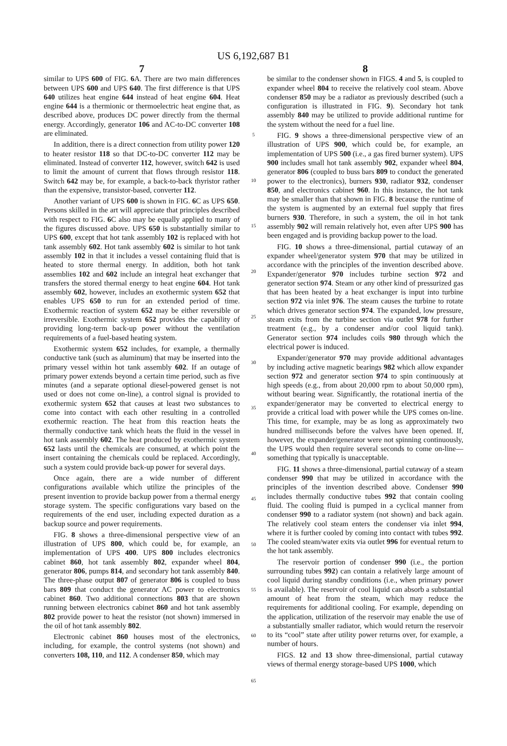US 6,192,687 B1
7
similar to UPS 600 of FIG. 6 A. There are two main differences between UPS 600 and UPS 640. The first difference is that UPS 640 utilizes heat engine 644 instead of heat engine 604. Heat engine 644 is a thermionic or thermoelectric heat engine that, as described above, produces DC power directly from the thermal energy. Accordingly, generator 106 and AC-to-DC converter 108 are eliminated.
In addition, there is a direct connection from utility power 120 to heater resistor 118 so that DC-to-DC converter 112 may be eliminated. Instead of converter 112, however, switch 642 is used to limit the amount of current that flows through resistor 118. Switch 642 may be, for example, a back-to-back thyristor rather than the expensive, transistor-based, converter 112.
Another variant of UPS 600 is shown in FIG. 6 C as UPS 650. Persons skilled in the art will appreciate that principles described with respect to FIG. 6 C also may be equally applied to many of the figures discussed above. UPS 650 is substantially similar to UPS 600, except that hot tank assembly 102 is replaced with hot tank assembly 602. Hot tank assembly 602 is similar to hot tank assembly 102 in that it includes a vessel containing fluid that is heated to store thermal energy. In addition, both hot tank assemblies 102 and 602 include an integral heat exchanger that transfers the stored thermal energy to heat engine 604. Hot tank assembly 602, however, includes an exothermic system 652 that enables UPS 650 to run for an extended period of time. Exothermic reaction of system 652 may be either reversible or irreversible. Exothermic system 652 provides the capability of providing long-term back-up power without the ventilation requirements of a fuel-based heating system.
Exothermic system 652 includes, for example, a thermally conductive tank (such as aluminum) that may be inserted into the primary vessel within hot tank assembly 602. If an outage of primary power extends beyond a certain time period, such as five minutes (and a separate optional diesel-powered genset is not used or does not come on-line), a control signal is provided to exothermic system 652 that causes at least two substances to come into contact with each other resulting in a controlled exothermic reaction. The heat from this reaction heats the thermally conductive tank which heats the fluid in the vessel in hot tank assembly 602. The heat produced by exothermic system 652 lasts until the chemicals are consumed, at which point the insert containing the chemicals could be replaced. Accordingly, such a system could provide back-up power for several days.
Once again, there are a wide number of different configurations available which utilize the principles of the present invention to provide backup power from a thermal energy storage system. The specific configurations vary based on the requirements of the end user, including expected duration as a backup source and power requirements.
FIG. 8 shows a three-dimensional perspective view of an illustration of UPS 800, which could be, for example, an implementation of UPS 400. UPS 800 includes electronics cabinet 860, hot tank assembly 802, expander wheel 804, generator 806, pumps 814, and secondary hot tank assembly 840. The three-phase output 807 of generator 806 is coupled to buss bars 809 that conduct the generator AC power to electronics cabinet 860. Two additional connections 803 that are shown running between electronics cabinet 860 and hot tank assembly 802 provide power to heat the resistor (not shown) immersed in the oil of hot tank assembly 802.
Electronic cabinet 860 houses most of the electronics, including, for example, the control systems (not shown) and converters 108, 110, and 112. A condenser 850, which may
5
10
15
20
25
30
35
40
45
50
55
60
65
8
be similar to the condenser shown in FIGS. 4 and 5, is coupled to expander wheel 804 to receive the relatively cool steam. Above condenser 850 may be a radiator as previously described (such a configuration is illustrated in FIG. 9). Secondary hot tank assembly 840 may be utilized to provide additional runtime for the system without the need for a fuel line.
FIG. 9 shows a three-dimensional perspective view of an illustration of UPS 900, which could be, for example, an implementation of UPS 500 (i.e., a gas fired burner system). UPS 900 includes small hot tank assembly 902, expander wheel 804, generator 806 (coupled to buss bars 809 to conduct the generated power to the electronics), burners 930, radiator 932, condenser 850, and electronics cabinet 960. In this instance, the hot tank may be smaller than that shown in FIG. 8 because the runtime of the system is augmented by an external fuel supply that fires burners 930. Therefore, in such a system, the oil in hot tank assembly 902 will remain relatively hot, even after UPS 900 has been engaged and is providing backup power to the load.
FIG. 10 shows a three-dimensional, partial cutaway of an expander wheel/generator system 970 that may be utilized in accordance with the principles of the invention described above. Expander/generator 970 includes turbine section 972 and generator section 974. Steam or any other kind of pressurized gas that has been heated by a heat exchanger is input into turbine section 972 via inlet 976. The steam causes the turbine to rotate which drives generator section 974. The expanded, low pressure, steam exits from the turbine section via outlet 978 for further treatment (e.g., by a condenser and/or cool liquid tank). Generator section 974 includes coils 980 through which the electrical power is induced.
Expander/generator 970 may provide additional advantages by including active magnetic bearings 982 which allow expander section 972 and generator section 974 to spin continuously at high speeds (e.g., from about 20,000 rpm to about 50,000 rpm), without bearing wear. Significantly, the rotational inertia of the expander/generator may be converted to electrical energy to provide a critical load with power while the UPS comes on-line. This time, for example, may be as long as approximately two hundred milliseconds before the valves have been opened. If, however, the expander/generator were not spinning continuously, the UPS would then require several seconds to come on-line—something that typically is unacceptable.
FIG. 11 shows a three-dimensional, partial cutaway of a steam condenser 990 that may be utilized in accordance with the principles of the invention described above. Condenser 990 includes thermally conductive tubes 992 that contain cooling fluid. The cooling fluid is pumped in a cyclical manner from condenser 990 to a radiator system (not shown) and back again. The relatively cool steam enters the condenser via inlet 994, where it is further cooled by coming into contact with tubes 992. The cooled steam/water exits via outlet 996 for eventual return to the hot tank assembly.
The reservoir portion of condenser 990 (i.e., the portion surrounding tubes 992) can contain a relatively large amount of cool liquid during standby conditions (i.e., when primary power is available). The reservoir of cool liquid can absorb a substantial amount of heat from the steam, which may reduce the requirements for additional cooling. For example, depending on the application, utilization of the reservoir may enable the use of a substantially smaller radiator, which would return the reservoir to its “cool” state after utility power returns over, for example, a number of hours.
FIGS. 12 and 13 show three-dimensional, partial cutaway views of thermal energy storage-based UPS 1000, which